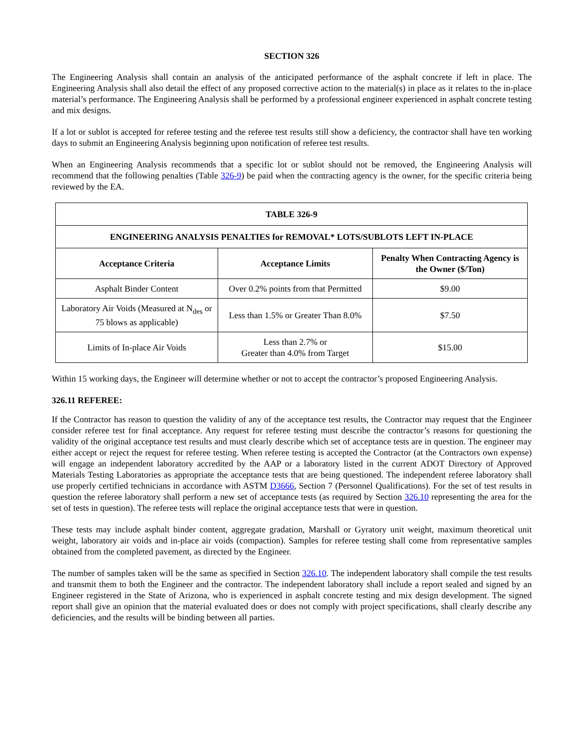SECTION 326
The Engineering Analysis shall contain an analysis of the anticipated performance of the asphalt concrete if left in place. The Engineering Analysis shall also detail the effect of any proposed corrective action to the material(s) in place as it relates to the in-place material’s performance. The Engineering Analysis shall be performed by a professional engineer experienced in asphalt concrete testing and mix designs.
If a lot or sublot is accepted for referee testing and the referee test results still show a deficiency, the contractor shall have ten working days to submit an Engineering Analysis beginning upon notification of referee test results.
When an Engineering Analysis recommends that a specific lot or sublot should not be removed, the Engineering Analysis will recommend that the following penalties (Table 326-9) be paid when the contracting agency is the owner, for the specific criteria being reviewed by the EA.
| TABLE 326-9 | | |
| --- | --- | --- |
| ENGINEERING ANALYSIS PENALTIES for REMOVAL* LOTS/SUBLOTS LEFT IN-PLACE | | |
| Acceptance Criteria | Acceptance Limits | Penalty When Contracting Agency is the Owner ($/Ton) |
| Asphalt Binder Content | Over 0.2% points from that Permitted | $9.00 |
| Laboratory Air Voids (Measured at N<sub>des</sub> or 75 blows as applicable) | Less than 1.5% or Greater Than 8.0% | $7.50 |
| Limits of In-place Air Voids | Less than 2.7% or Greater than 4.0% from Target | $15.00 |
Within 15 working days, the Engineer will determine whether or not to accept the contractor’s proposed Engineering Analysis.
326.11 REFEREE:
If the Contractor has reason to question the validity of any of the acceptance test results, the Contractor may request that the Engineer consider referee test for final acceptance. Any request for referee testing must describe the contractor’s reasons for questioning the validity of the original acceptance test results and must clearly describe which set of acceptance tests are in question. The engineer may either accept or reject the request for referee testing. When referee testing is accepted the Contractor (at the Contractors own expense) will engage an independent laboratory accredited by the AAP or a laboratory listed in the current ADOT Directory of Approved Materials Testing Laboratories as appropriate the acceptance tests that are being questioned. The independent referee laboratory shall use properly certified technicians in accordance with ASTM D3666, Section 7 (Personnel Qualifications). For the set of test results in question the referee laboratory shall perform a new set of acceptance tests (as required by Section 326.10 representing the area for the set of tests in question). The referee tests will replace the original acceptance tests that were in question.
These tests may include asphalt binder content, aggregate gradation, Marshall or Gyratory unit weight, maximum theoretical unit weight, laboratory air voids and in-place air voids (compaction). Samples for referee testing shall come from representative samples obtained from the completed pavement, as directed by the Engineer.
The number of samples taken will be the same as specified in Section 326.10. The independent laboratory shall compile the test results and transmit them to both the Engineer and the contractor. The independent laboratory shall include a report sealed and signed by an Engineer registered in the State of Arizona, who is experienced in asphalt concrete testing and mix design development. The signed report shall give an opinion that the material evaluated does or does not comply with project specifications, shall clearly describe any deficiencies, and the results will be binding between all parties.